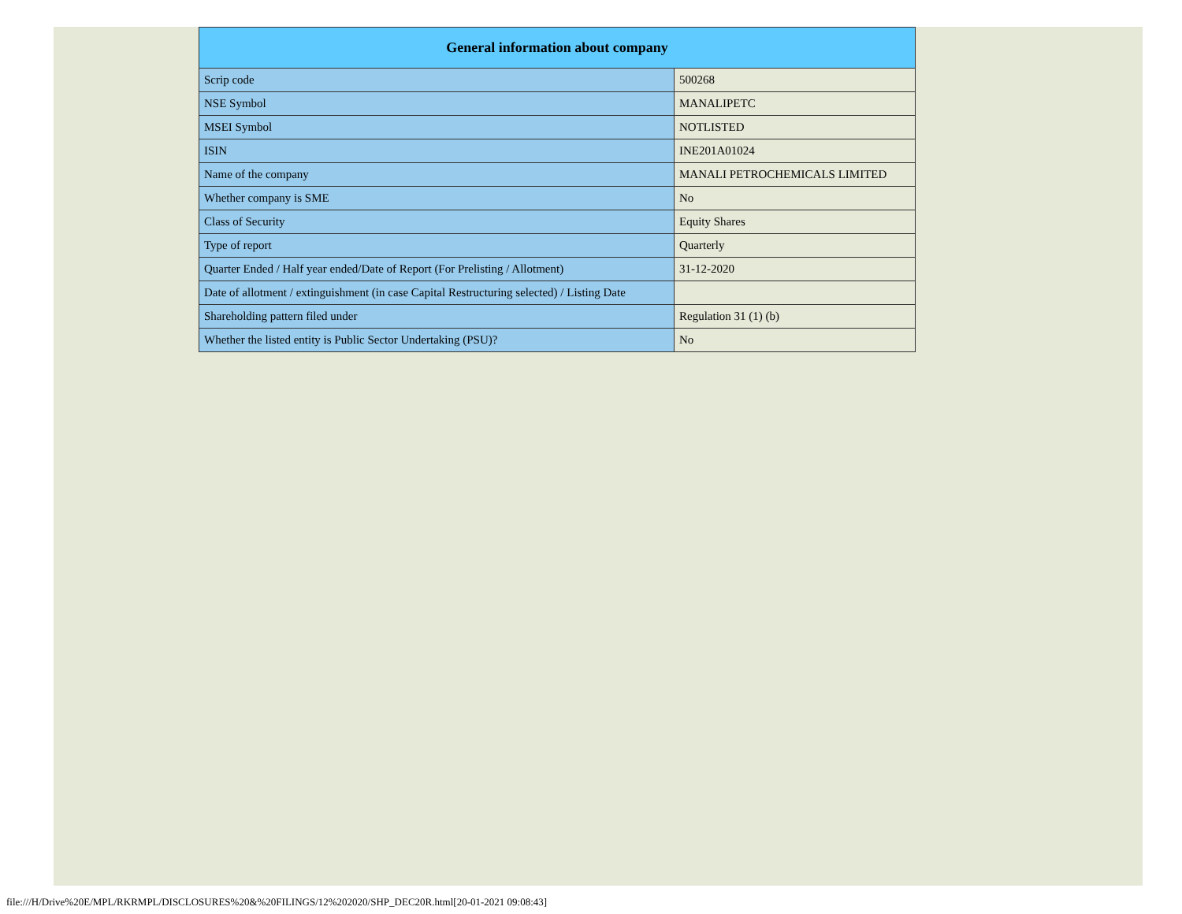| General information about company | |
| --- | --- |
| Scrip code | 500268 |
| NSE Symbol | MANALIPETC |
| MSEI Symbol | NOTLISTED |
| ISIN | INE201A01024 |
| Name of the company | MANALI PETROCHEMICALS LIMITED |
| Whether company is SME | No |
| Class of Security | Equity Shares |
| Type of report | Quarterly |
| Quarter Ended / Half year ended/Date of Report (For Prelisting / Allotment) | 31-12-2020 |
| Date of allotment / extinguishment (in case Capital Restructuring selected) / Listing Date | |
| Shareholding pattern filed under | Regulation 31 (1) (b) |
| Whether the listed entity is Public Sector Undertaking (PSU)? | No |
file:///H/Drive%20E/MPL/RKRMPL/DISCLOSURES%20&%20FILINGS/12%202020/SHP_DEC20R.html[20-01-2021 09:08:43]